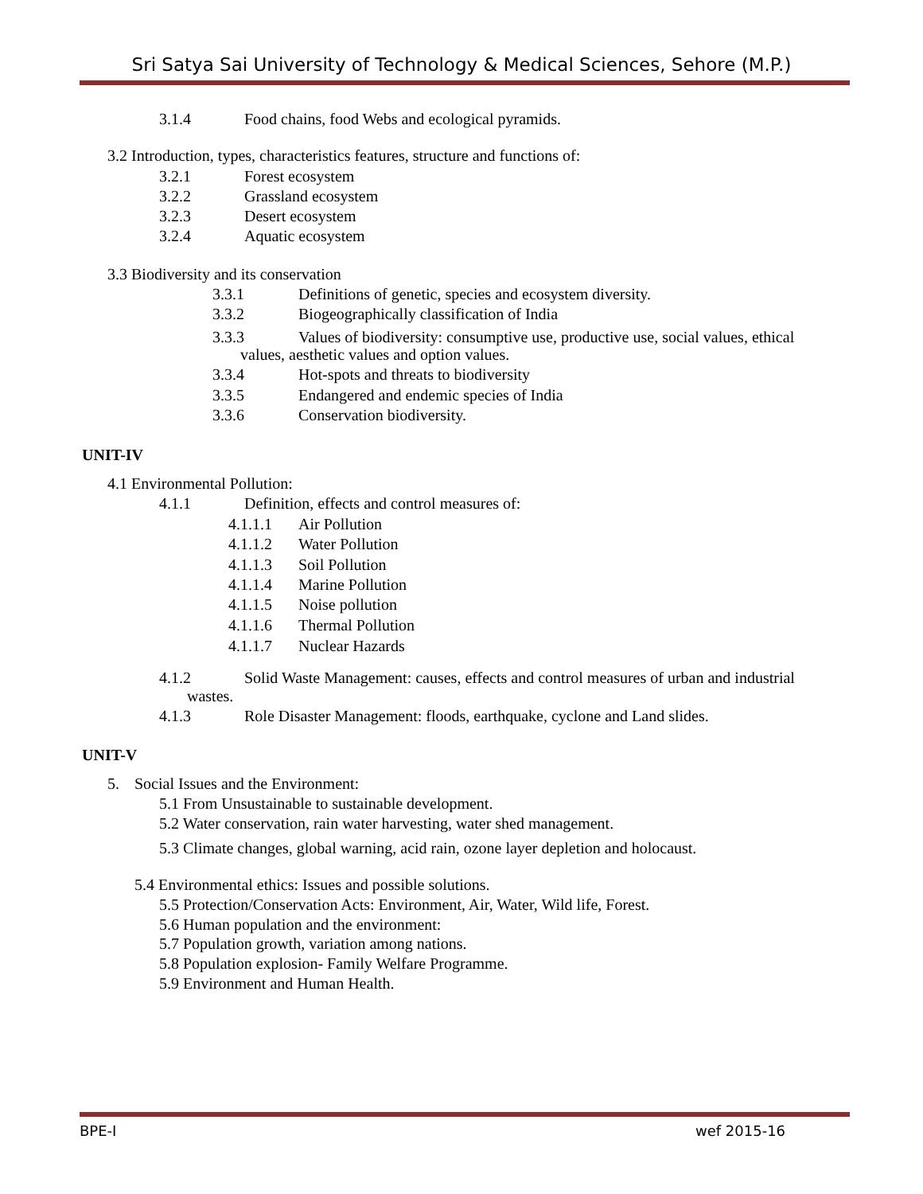Sri Satya Sai University of Technology & Medical Sciences, Sehore (M.P.)
3.1.4 Food chains, food Webs and ecological pyramids.
3.2 Introduction, types, characteristics features, structure and functions of:
3.2.1 Forest ecosystem
3.2.2 Grassland ecosystem
3.2.3 Desert ecosystem
3.2.4 Aquatic ecosystem
3.3 Biodiversity and its conservation
3.3.1 Definitions of genetic, species and ecosystem diversity.
3.3.2 Biogeographically classification of India
3.3.3 Values of biodiversity: consumptive use, productive use, social values, ethical
values, aesthetic values and option values.
3.3.4 Hot-spots and threats to biodiversity
3.3.5 Endangered and endemic species of India
3.3.6 Conservation biodiversity.
UNIT-IV
4.1 Environmental Pollution:
4.1.1 Definition, effects and control measures of:
4.1.1.1 Air Pollution
4.1.1.2 Water Pollution
4.1.1.3 Soil Pollution
4.1.1.4 Marine Pollution
4.1.1.5 Noise pollution
4.1.1.6 Thermal Pollution
4.1.1.7 Nuclear Hazards
4.1.2 Solid Waste Management: causes, effects and control measures of urban and industrial
wastes.
4.1.3 Role Disaster Management: floods, earthquake, cyclone and Land slides.
UNIT-V
5. Social Issues and the Environment:
5.1 From Unsustainable to sustainable development.
5.2 Water conservation, rain water harvesting, water shed management.
5.3 Climate changes, global warning, acid rain, ozone layer depletion and holocaust.
5.4 Environmental ethics: Issues and possible solutions.
5.5 Protection/Conservation Acts: Environment, Air, Water, Wild life, Forest.
5.6 Human population and the environment:
5.7 Population growth, variation among nations.
5.8 Population explosion- Family Welfare Programme.
5.9 Environment and Human Health.
BPE-I wef 2015-16